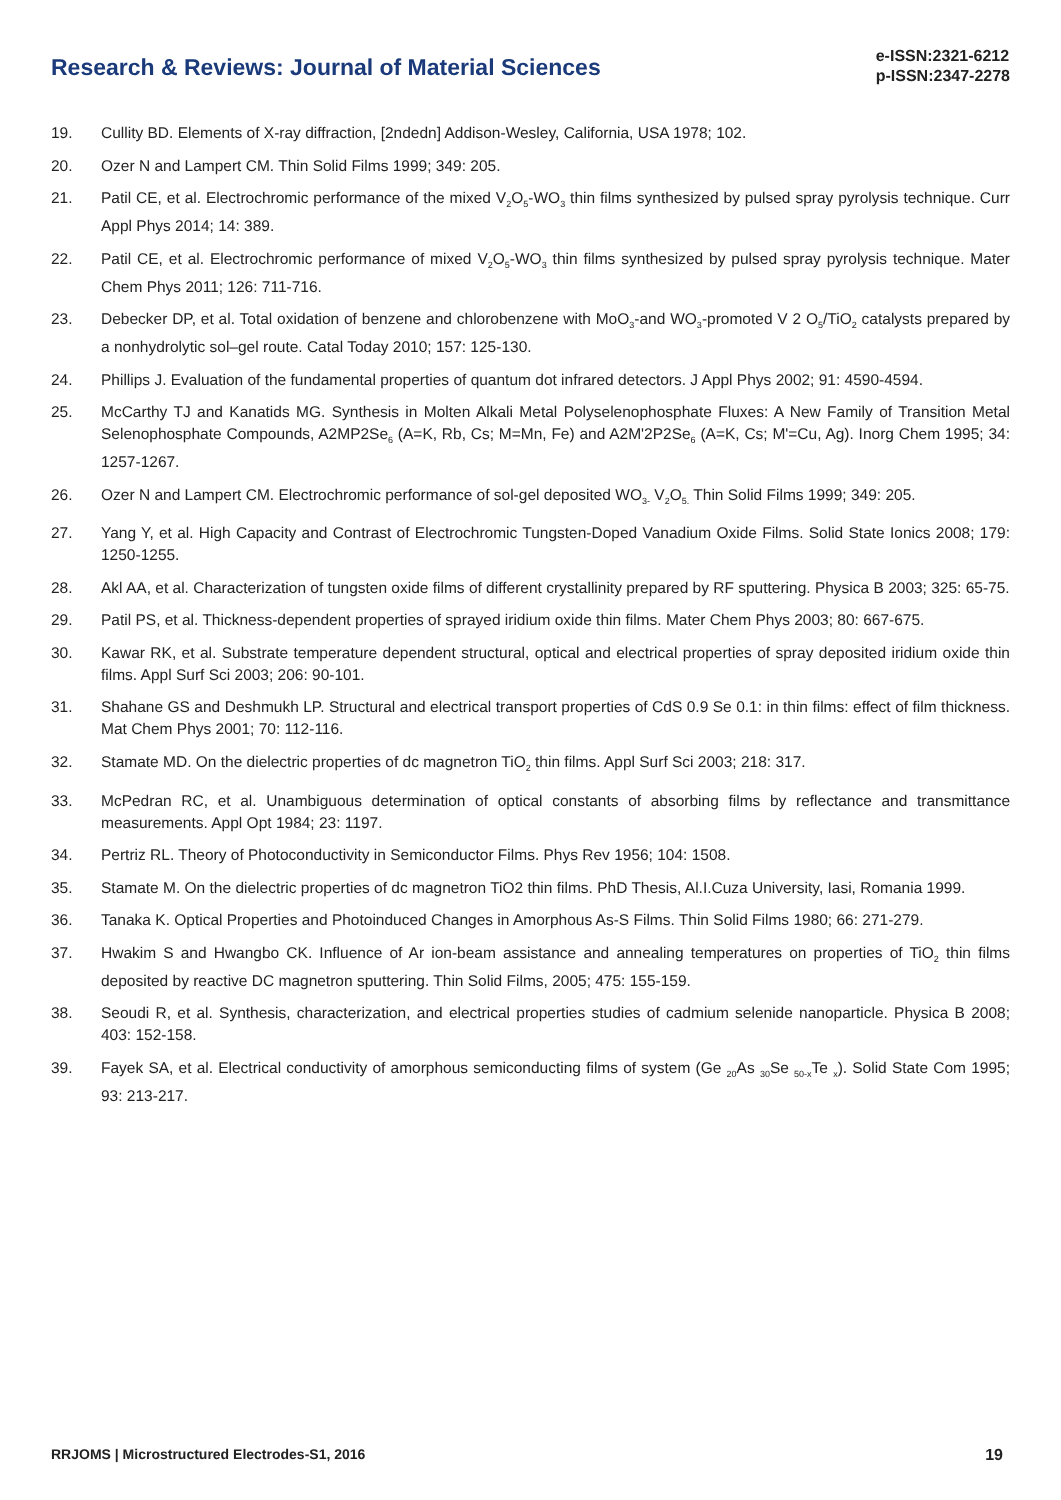Research & Reviews: Journal of Material Sciences
e-ISSN:2321-6212
p-ISSN:2347-2278
19. Cullity BD. Elements of X-ray diffraction, [2ndedn] Addison-Wesley, California, USA 1978; 102.
20. Ozer N and Lampert CM. Thin Solid Films 1999; 349: 205.
21. Patil CE, et al. Electrochromic performance of the mixed V<sub>2</sub>O<sub>5</sub>-WO<sub>3</sub> thin films synthesized by pulsed spray pyrolysis technique. Curr Appl Phys 2014; 14: 389.
22. Patil CE, et al. Electrochromic performance of mixed V<sub>2</sub>O<sub>5</sub>-WO<sub>3</sub> thin films synthesized by pulsed spray pyrolysis technique. Mater Chem Phys 2011; 126: 711-716.
23. Debecker DP, et al. Total oxidation of benzene and chlorobenzene with MoO<sub>3</sub>-and WO<sub>3</sub>-promoted V 2 O<sub>5</sub>/TiO<sub>2</sub> catalysts prepared by a nonhydrolytic sol–gel route. Catal Today 2010; 157: 125-130.
24. Phillips J. Evaluation of the fundamental properties of quantum dot infrared detectors. J Appl Phys 2002; 91: 4590-4594.
25. McCarthy TJ and Kanatids MG. Synthesis in Molten Alkali Metal Polyselenophosphate Fluxes: A New Family of Transition Metal Selenophosphate Compounds, A2MP2Se<sub>6</sub> (A=K, Rb, Cs; M=Mn, Fe) and A2M'2P2Se<sub>6</sub> (A=K, Cs; M'=Cu, Ag). Inorg Chem 1995; 34: 1257-1267.
26. Ozer N and Lampert CM. Electrochromic performance of sol-gel deposited WO<sub>3-</sub> V<sub>2</sub>O<sub>5.</sub> Thin Solid Films 1999; 349: 205.
27. Yang Y, et al. High Capacity and Contrast of Electrochromic Tungsten-Doped Vanadium Oxide Films. Solid State Ionics 2008; 179: 1250-1255.
28. Akl AA, et al. Characterization of tungsten oxide films of different crystallinity prepared by RF sputtering. Physica B 2003; 325: 65-75.
29. Patil PS, et al. Thickness-dependent properties of sprayed iridium oxide thin films. Mater Chem Phys 2003; 80: 667-675.
30. Kawar RK, et al. Substrate temperature dependent structural, optical and electrical properties of spray deposited iridium oxide thin films. Appl Surf Sci 2003; 206: 90-101.
31. Shahane GS and Deshmukh LP. Structural and electrical transport properties of CdS 0.9 Se 0.1: in thin films: effect of film thickness. Mat Chem Phys 2001; 70: 112-116.
32. Stamate MD. On the dielectric properties of dc magnetron TiO<sub>2</sub> thin films. Appl Surf Sci 2003; 218: 317.
33. McPedran RC, et al. Unambiguous determination of optical constants of absorbing films by reflectance and transmittance measurements. Appl Opt 1984; 23: 1197.
34. Pertriz RL. Theory of Photoconductivity in Semiconductor Films. Phys Rev 1956; 104: 1508.
35. Stamate M. On the dielectric properties of dc magnetron TiO2 thin films. PhD Thesis, Al.I.Cuza University, Iasi, Romania 1999.
36. Tanaka K. Optical Properties and Photoinduced Changes in Amorphous As-S Films. Thin Solid Films 1980; 66: 271-279.
37. Hwakim S and Hwangbo CK. Influence of Ar ion-beam assistance and annealing temperatures on properties of TiO<sub>2</sub> thin films deposited by reactive DC magnetron sputtering. Thin Solid Films, 2005; 475: 155-159.
38. Seoudi R, et al. Synthesis, characterization, and electrical properties studies of cadmium selenide nanoparticle. Physica B 2008; 403: 152-158.
39. Fayek SA, et al. Electrical conductivity of amorphous semiconducting films of system (Ge <sub>20</sub>As <sub>30</sub>Se <sub>50-x</sub>Te <sub>x</sub>). Solid State Com 1995; 93: 213-217.
RRJOMS | Microstructured Electrodes-S1, 2016 19